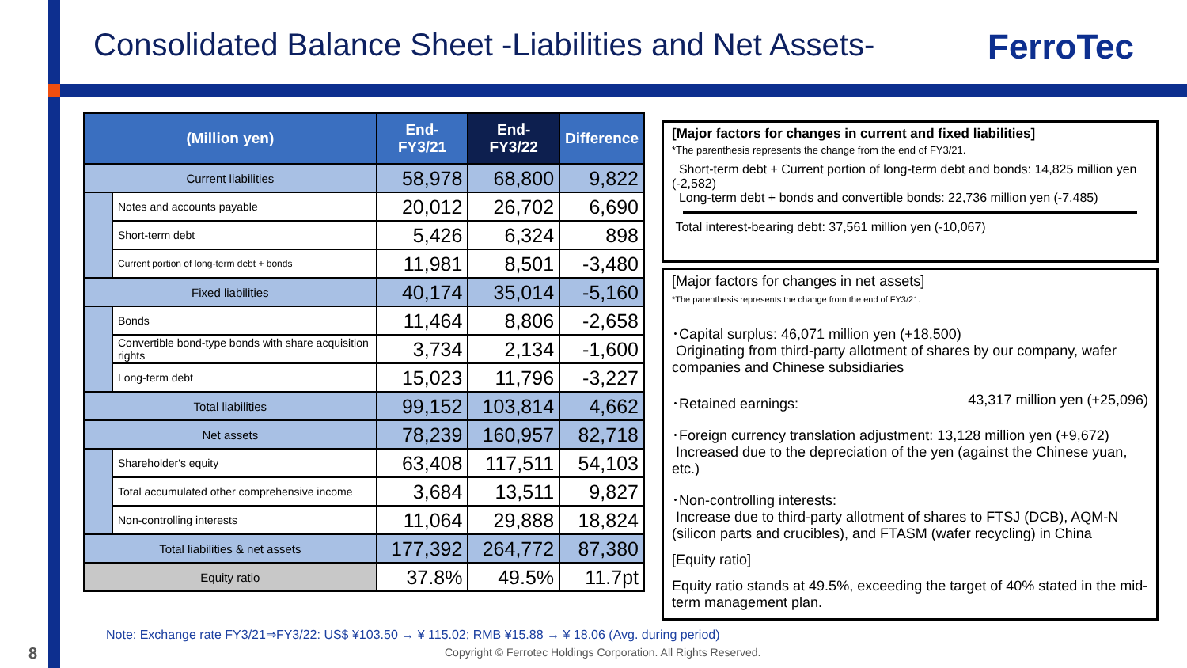Consolidated Balance Sheet -Liabilities and Net Assets-
FerroTec
| (Million yen) | | End-FY3/21 | End-FY3/22 | Difference |
| --- | --- | --- | --- | --- |
| Current liabilities | | 58,978 | 68,800 | 9,822 |
| | Notes and accounts payable | 20,012 | 26,702 | 6,690 |
| | Short-term debt | 5,426 | 6,324 | 898 |
| | Current portion of long-term debt + bonds | 11,981 | 8,501 | -3,480 |
| Fixed liabilities | | 40,174 | 35,014 | -5,160 |
| | Bonds | 11,464 | 8,806 | -2,658 |
| | Convertible bond-type bonds with share acquisition rights | 3,734 | 2,134 | -1,600 |
| | Long-term debt | 15,023 | 11,796 | -3,227 |
| Total liabilities | | 99,152 | 103,814 | 4,662 |
| Net assets | | 78,239 | 160,957 | 82,718 |
| | Shareholder's equity | 63,408 | 117,511 | 54,103 |
| | Total accumulated other comprehensive income | 3,684 | 13,511 | 9,827 |
| | Non-controlling interests | 11,064 | 29,888 | 18,824 |
| Total liabilities & net assets | | 177,392 | 264,772 | 87,380 |
| Equity ratio | | 37.8% | 49.5% | 11.7pt |
[Major factors for changes in current and fixed liabilities]
*The parenthesis represents the change from the end of FY3/21.
Short-term debt + Current portion of long-term debt and bonds: 14,825 million yen (-2,582)
Long-term debt + bonds and convertible bonds: 22,736 million yen (-7,485)
Total interest-bearing debt: 37,561 million yen (-10,067)
[Major factors for changes in net assets]
*The parenthesis represents the change from the end of FY3/21.
･Capital surplus: 46,071 million yen (+18,500)
Originating from third-party allotment of shares by our company, wafer companies and Chinese subsidiaries
･Retained earnings: 43,317 million yen (+25,096)
･Foreign currency translation adjustment: 13,128 million yen (+9,672)
Increased due to the depreciation of the yen (against the Chinese yuan, etc.)
･Non-controlling interests:
Increase due to third-party allotment of shares to FTSJ (DCB), AQM-N (silicon parts and crucibles), and FTASM (wafer recycling) in China
[Equity ratio]
Equity ratio stands at 49.5%, exceeding the target of 40% stated in the mid-term management plan.
Note: Exchange rate FY3/21⇒FY3/22: US$ ¥103.50 → ¥ 115.02; RMB ¥15.88 → ¥ 18.06 (Avg. during period)
8
Copyright © Ferrotec Holdings Corporation. All Rights Reserved.